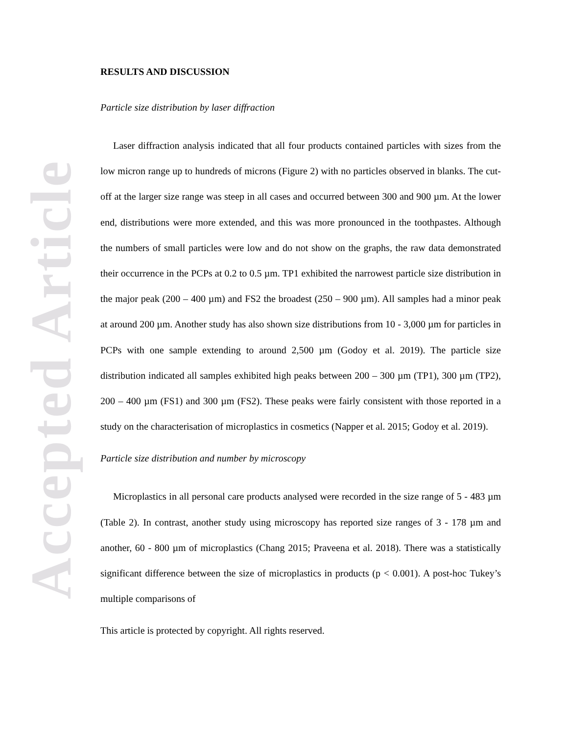Accepted Article
RESULTS AND DISCUSSION
Particle size distribution by laser diffraction
Laser diffraction analysis indicated that all four products contained particles with sizes from the low micron range up to hundreds of microns (Figure 2) with no particles observed in blanks. The cut-off at the larger size range was steep in all cases and occurred between 300 and 900 µm. At the lower end, distributions were more extended, and this was more pronounced in the toothpastes. Although the numbers of small particles were low and do not show on the graphs, the raw data demonstrated their occurrence in the PCPs at 0.2 to 0.5 µm. TP1 exhibited the narrowest particle size distribution in the major peak (200 – 400 µm) and FS2 the broadest (250 – 900 µm). All samples had a minor peak at around 200 µm. Another study has also shown size distributions from 10 - 3,000 µm for particles in PCPs with one sample extending to around 2,500 µm (Godoy et al. 2019). The particle size distribution indicated all samples exhibited high peaks between 200 – 300 µm (TP1), 300 µm (TP2), 200 – 400 µm (FS1) and 300 µm (FS2). These peaks were fairly consistent with those reported in a study on the characterisation of microplastics in cosmetics (Napper et al. 2015; Godoy et al. 2019).
Particle size distribution and number by microscopy
Microplastics in all personal care products analysed were recorded in the size range of 5 - 483 µm (Table 2). In contrast, another study using microscopy has reported size ranges of 3 - 178 µm and another, 60 - 800 µm of microplastics (Chang 2015; Praveena et al. 2018). There was a statistically significant difference between the size of microplastics in products (p < 0.001). A post-hoc Tukey’s multiple comparisons of
This article is protected by copyright. All rights reserved.